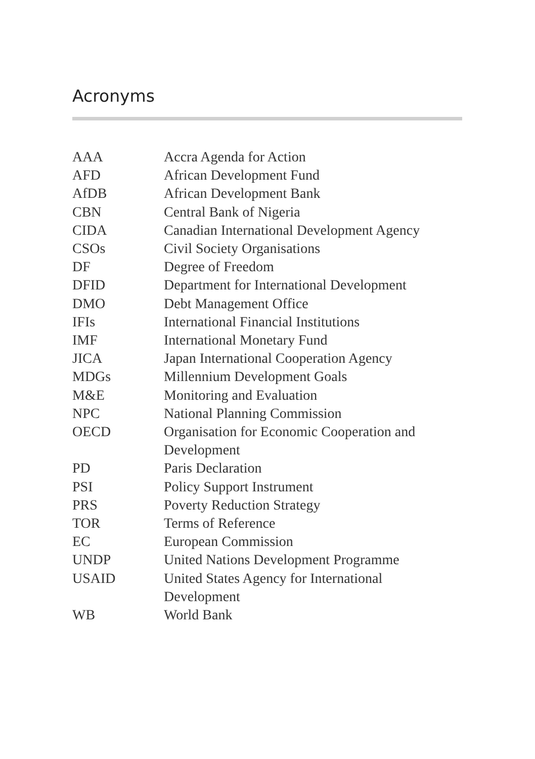Acronyms
| AAA | Accra Agenda for Action |
| AFD | African Development Fund |
| AfDB | African Development Bank |
| CBN | Central Bank of Nigeria |
| CIDA | Canadian International Development Agency |
| CSOs | Civil Society Organisations |
| DF | Degree of Freedom |
| DFID | Department for International Development |
| DMO | Debt Management Office |
| IFIs | International Financial Institutions |
| IMF | International Monetary Fund |
| JICA | Japan International Cooperation Agency |
| MDGs | Millennium Development Goals |
| M&E | Monitoring and Evaluation |
| NPC | National Planning Commission |
| OECD | Organisation for Economic Cooperation and Development |
| PD | Paris Declaration |
| PSI | Policy Support Instrument |
| PRS | Poverty Reduction Strategy |
| TOR | Terms of Reference |
| EC | European Commission |
| UNDP | United Nations Development Programme |
| USAID | United States Agency for International Development |
| WB | World Bank |